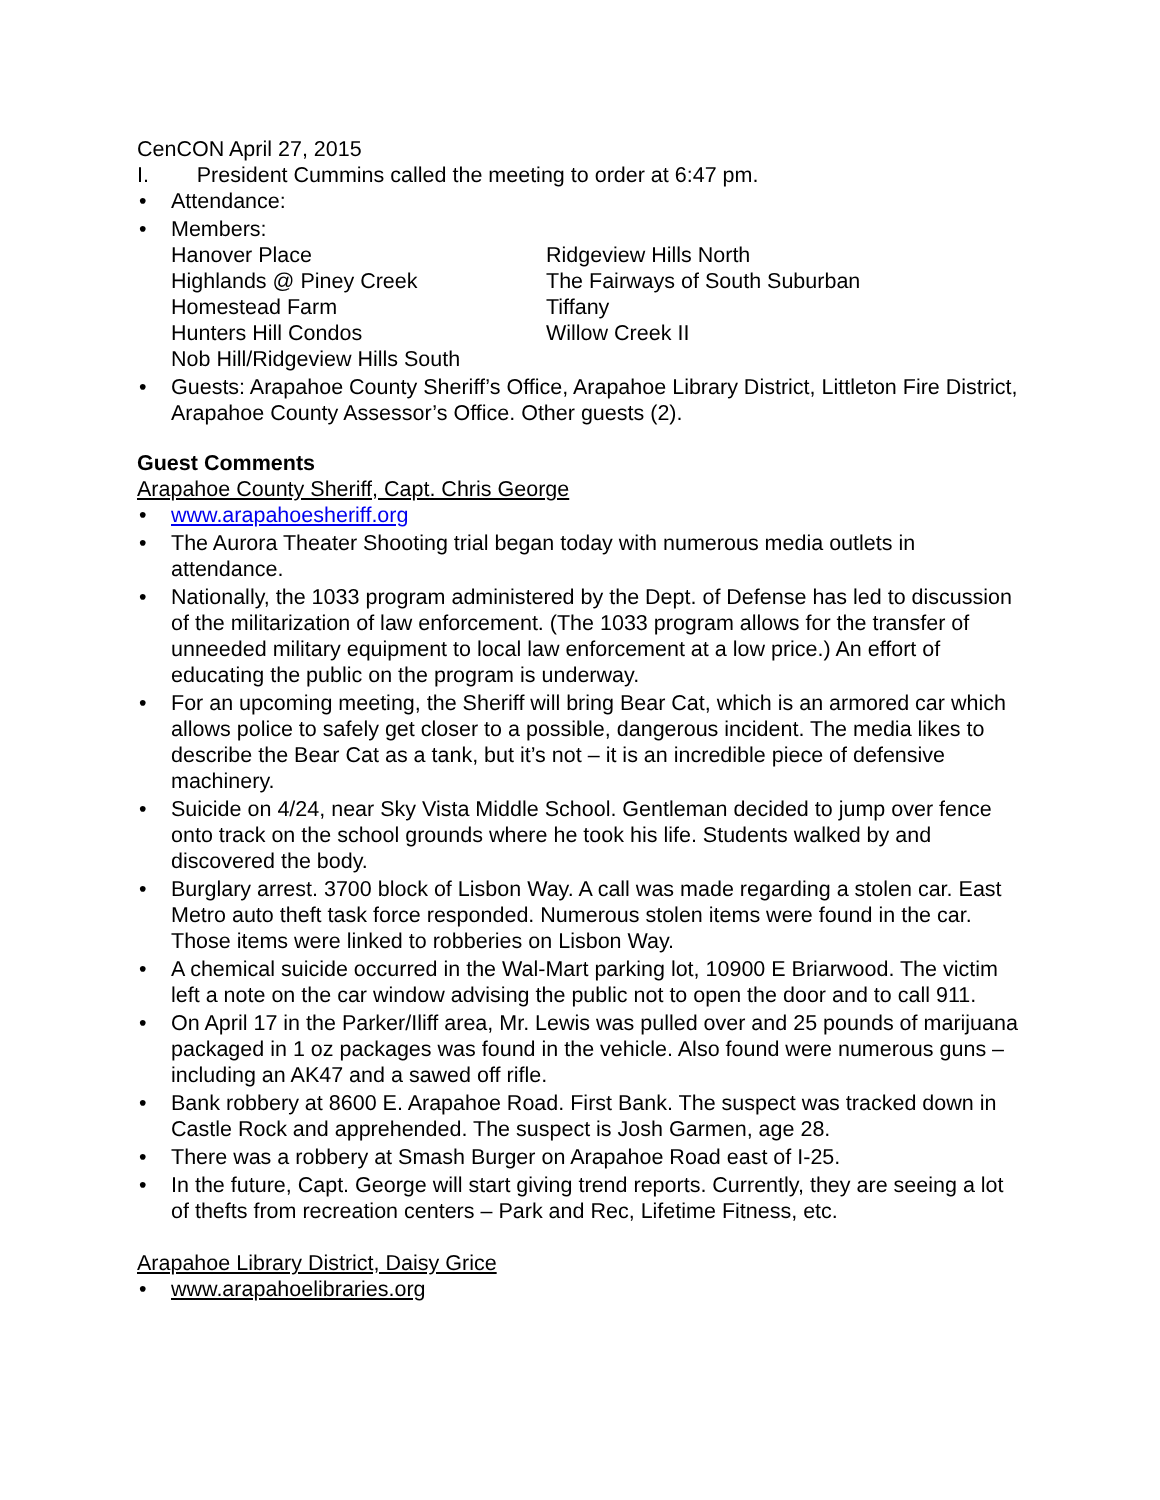CenCON April 27, 2015
I. President Cummins called the meeting to order at 6:47 pm.
• Attendance:
• Members:
Hanover Place Ridgeview Hills North Highlands @ Piney Creek The Fairways of South Suburban Homestead Farm Tiffany Hunters Hill Condos Willow Creek II Nob Hill/Ridgeview Hills South
• Guests: Arapahoe County Sheriff’s Office, Arapahoe Library District, Littleton Fire District, Arapahoe County Assessor’s Office. Other guests (2).
Guest Comments
Arapahoe County Sheriff, Capt. Chris George
• www.arapahoesheriff.org
• The Aurora Theater Shooting trial began today with numerous media outlets in attendance.
• Nationally, the 1033 program administered by the Dept. of Defense has led to discussion of the militarization of law enforcement. (The 1033 program allows for the transfer of unneeded military equipment to local law enforcement at a low price.) An effort of educating the public on the program is underway.
• For an upcoming meeting, the Sheriff will bring Bear Cat, which is an armored car which allows police to safely get closer to a possible, dangerous incident. The media likes to describe the Bear Cat as a tank, but it’s not – it is an incredible piece of defensive machinery.
• Suicide on 4/24, near Sky Vista Middle School. Gentleman decided to jump over fence onto track on the school grounds where he took his life. Students walked by and discovered the body.
• Burglary arrest. 3700 block of Lisbon Way. A call was made regarding a stolen car. East Metro auto theft task force responded. Numerous stolen items were found in the car. Those items were linked to robberies on Lisbon Way.
• A chemical suicide occurred in the Wal-Mart parking lot, 10900 E Briarwood. The victim left a note on the car window advising the public not to open the door and to call 911.
• On April 17 in the Parker/Iliff area, Mr. Lewis was pulled over and 25 pounds of marijuana packaged in 1 oz packages was found in the vehicle. Also found were numerous guns – including an AK47 and a sawed off rifle.
• Bank robbery at 8600 E. Arapahoe Road. First Bank. The suspect was tracked down in Castle Rock and apprehended. The suspect is Josh Garmen, age 28.
• There was a robbery at Smash Burger on Arapahoe Road east of I-25.
• In the future, Capt. George will start giving trend reports. Currently, they are seeing a lot of thefts from recreation centers – Park and Rec, Lifetime Fitness, etc.
Arapahoe Library District, Daisy Grice
• www.arapahoelibraries.org